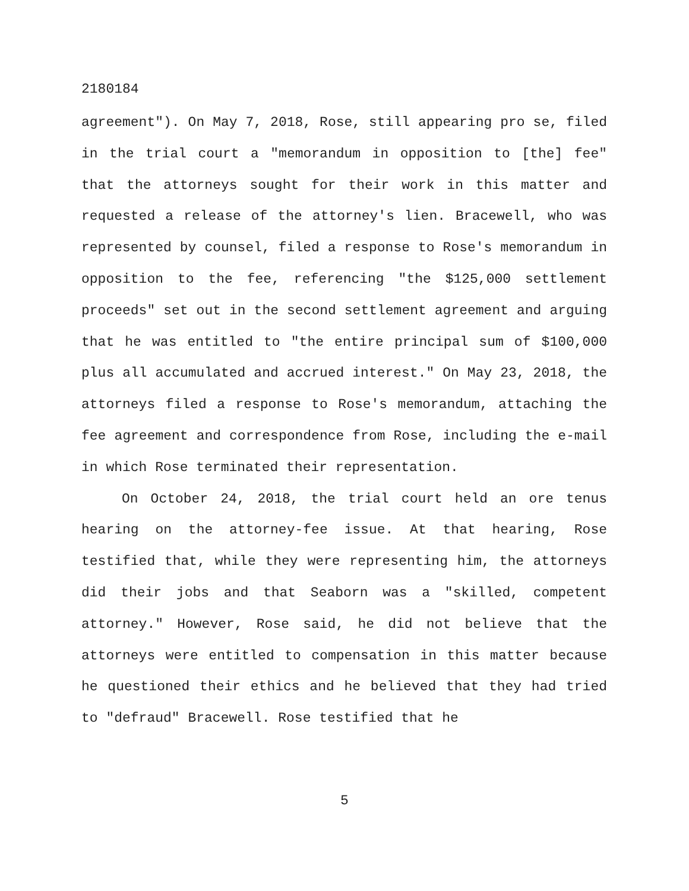2180184
agreement"). On May 7, 2018, Rose, still appearing pro se, filed in the trial court a "memorandum in opposition to [the] fee" that the attorneys sought for their work in this matter and requested a release of the attorney's lien. Bracewell, who was represented by counsel, filed a response to Rose's memorandum in opposition to the fee, referencing "the $125,000 settlement proceeds" set out in the second settlement agreement and arguing that he was entitled to "the entire principal sum of $100,000 plus all accumulated and accrued interest." On May 23, 2018, the attorneys filed a response to Rose's memorandum, attaching the fee agreement and correspondence from Rose, including the e-mail in which Rose terminated their representation.
On October 24, 2018, the trial court held an ore tenus hearing on the attorney-fee issue. At that hearing, Rose testified that, while they were representing him, the attorneys did their jobs and that Seaborn was a "skilled, competent attorney." However, Rose said, he did not believe that the attorneys were entitled to compensation in this matter because he questioned their ethics and he believed that they had tried to "defraud" Bracewell. Rose testified that he
5